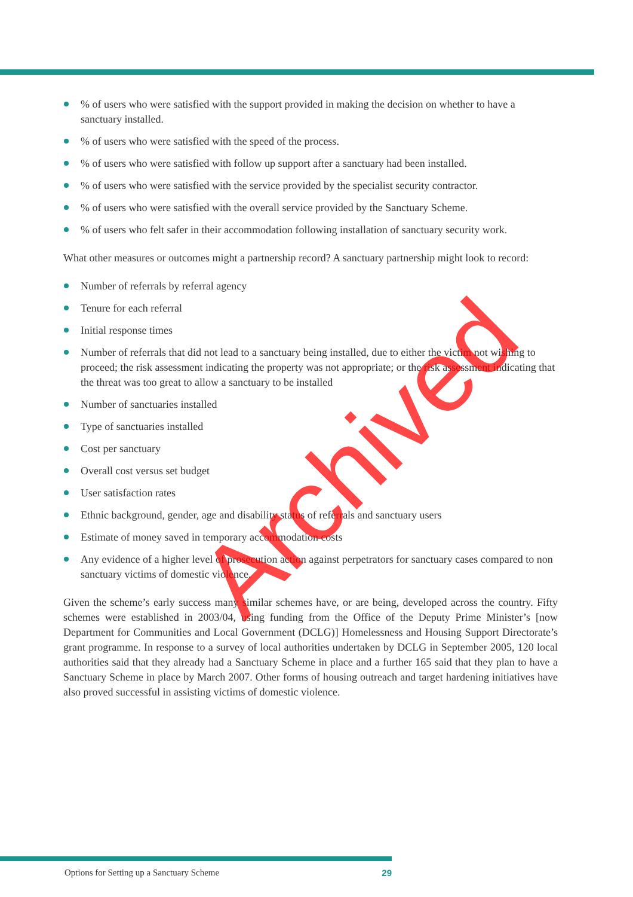% of users who were satisfied with the support provided in making the decision on whether to have a sanctuary installed.
% of users who were satisfied with the speed of the process.
% of users who were satisfied with follow up support after a sanctuary had been installed.
% of users who were satisfied with the service provided by the specialist security contractor.
% of users who were satisfied with the overall service provided by the Sanctuary Scheme.
% of users who felt safer in their accommodation following installation of sanctuary security work.
What other measures or outcomes might a partnership record? A sanctuary partnership might look to record:
Number of referrals by referral agency
Tenure for each referral
Initial response times
Number of referrals that did not lead to a sanctuary being installed, due to either the victim not wishing to proceed; the risk assessment indicating the property was not appropriate; or the risk assessment indicating that the threat was too great to allow a sanctuary to be installed
Number of sanctuaries installed
Type of sanctuaries installed
Cost per sanctuary
Overall cost versus set budget
User satisfaction rates
Ethnic background, gender, age and disability status of referrals and sanctuary users
Estimate of money saved in temporary accommodation costs
Any evidence of a higher level of prosecution action against perpetrators for sanctuary cases compared to non sanctuary victims of domestic violence.
Given the scheme’s early success many similar schemes have, or are being, developed across the country. Fifty schemes were established in 2003/04, using funding from the Office of the Deputy Prime Minister’s [now Department for Communities and Local Government (DCLG)] Homelessness and Housing Support Directorate’s grant programme. In response to a survey of local authorities undertaken by DCLG in September 2005, 120 local authorities said that they already had a Sanctuary Scheme in place and a further 165 said that they plan to have a Sanctuary Scheme in place by March 2007. Other forms of housing outreach and target hardening initiatives have also proved successful in assisting victims of domestic violence.
Archived
Options for Setting up a Sanctuary Scheme 29